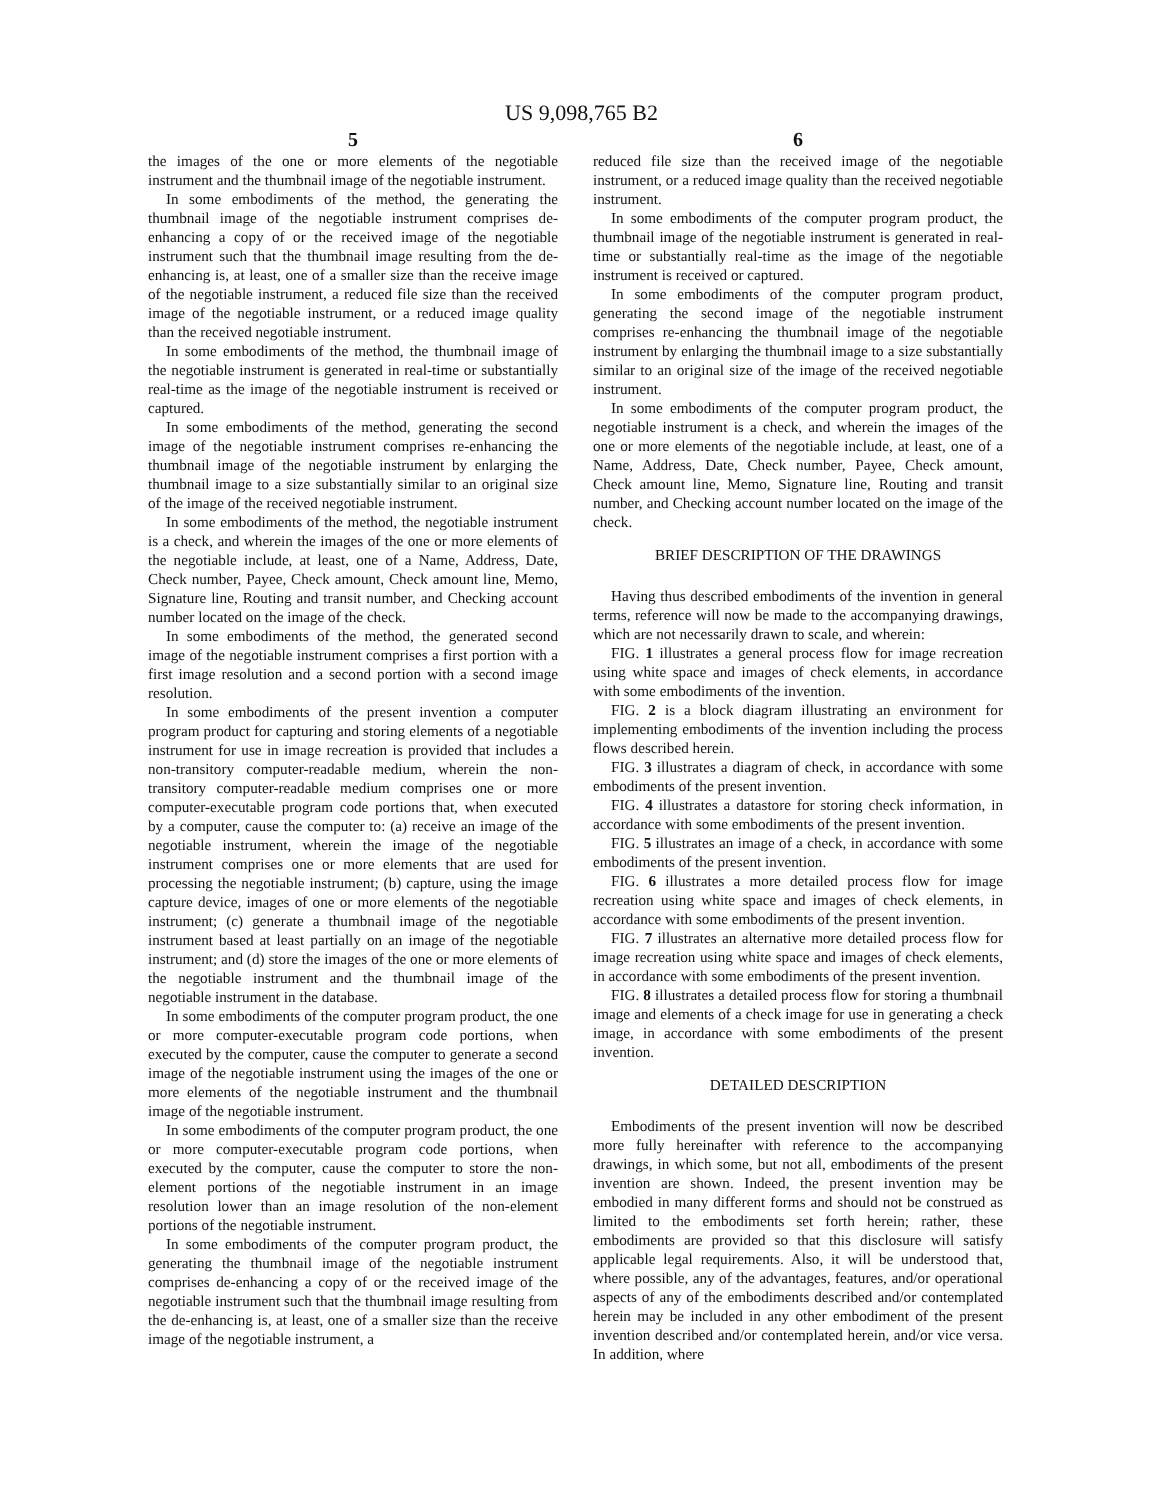US 9,098,765 B2
5
the images of the one or more elements of the negotiable instrument and the thumbnail image of the negotiable instrument.
In some embodiments of the method, the generating the thumbnail image of the negotiable instrument comprises de-enhancing a copy of or the received image of the negotiable instrument such that the thumbnail image resulting from the de-enhancing is, at least, one of a smaller size than the receive image of the negotiable instrument, a reduced file size than the received image of the negotiable instrument, or a reduced image quality than the received negotiable instrument.
In some embodiments of the method, the thumbnail image of the negotiable instrument is generated in real-time or substantially real-time as the image of the negotiable instrument is received or captured.
In some embodiments of the method, generating the second image of the negotiable instrument comprises re-enhancing the thumbnail image of the negotiable instrument by enlarging the thumbnail image to a size substantially similar to an original size of the image of the received negotiable instrument.
In some embodiments of the method, the negotiable instrument is a check, and wherein the images of the one or more elements of the negotiable include, at least, one of a Name, Address, Date, Check number, Payee, Check amount, Check amount line, Memo, Signature line, Routing and transit number, and Checking account number located on the image of the check.
In some embodiments of the method, the generated second image of the negotiable instrument comprises a first portion with a first image resolution and a second portion with a second image resolution.
In some embodiments of the present invention a computer program product for capturing and storing elements of a negotiable instrument for use in image recreation is provided that includes a non-transitory computer-readable medium, wherein the non-transitory computer-readable medium comprises one or more computer-executable program code portions that, when executed by a computer, cause the computer to: (a) receive an image of the negotiable instrument, wherein the image of the negotiable instrument comprises one or more elements that are used for processing the negotiable instrument; (b) capture, using the image capture device, images of one or more elements of the negotiable instrument; (c) generate a thumbnail image of the negotiable instrument based at least partially on an image of the negotiable instrument; and (d) store the images of the one or more elements of the negotiable instrument and the thumbnail image of the negotiable instrument in the database.
In some embodiments of the computer program product, the one or more computer-executable program code portions, when executed by the computer, cause the computer to generate a second image of the negotiable instrument using the images of the one or more elements of the negotiable instrument and the thumbnail image of the negotiable instrument.
In some embodiments of the computer program product, the one or more computer-executable program code portions, when executed by the computer, cause the computer to store the non-element portions of the negotiable instrument in an image resolution lower than an image resolution of the non-element portions of the negotiable instrument.
In some embodiments of the computer program product, the generating the thumbnail image of the negotiable instrument comprises de-enhancing a copy of or the received image of the negotiable instrument such that the thumbnail image resulting from the de-enhancing is, at least, one of a smaller size than the receive image of the negotiable instrument, a
6
reduced file size than the received image of the negotiable instrument, or a reduced image quality than the received negotiable instrument.
In some embodiments of the computer program product, the thumbnail image of the negotiable instrument is generated in real-time or substantially real-time as the image of the negotiable instrument is received or captured.
In some embodiments of the computer program product, generating the second image of the negotiable instrument comprises re-enhancing the thumbnail image of the negotiable instrument by enlarging the thumbnail image to a size substantially similar to an original size of the image of the received negotiable instrument.
In some embodiments of the computer program product, the negotiable instrument is a check, and wherein the images of the one or more elements of the negotiable include, at least, one of a Name, Address, Date, Check number, Payee, Check amount, Check amount line, Memo, Signature line, Routing and transit number, and Checking account number located on the image of the check.
BRIEF DESCRIPTION OF THE DRAWINGS
Having thus described embodiments of the invention in general terms, reference will now be made to the accompanying drawings, which are not necessarily drawn to scale, and wherein:
FIG. 1 illustrates a general process flow for image recreation using white space and images of check elements, in accordance with some embodiments of the invention.
FIG. 2 is a block diagram illustrating an environment for implementing embodiments of the invention including the process flows described herein.
FIG. 3 illustrates a diagram of check, in accordance with some embodiments of the present invention.
FIG. 4 illustrates a datastore for storing check information, in accordance with some embodiments of the present invention.
FIG. 5 illustrates an image of a check, in accordance with some embodiments of the present invention.
FIG. 6 illustrates a more detailed process flow for image recreation using white space and images of check elements, in accordance with some embodiments of the present invention.
FIG. 7 illustrates an alternative more detailed process flow for image recreation using white space and images of check elements, in accordance with some embodiments of the present invention.
FIG. 8 illustrates a detailed process flow for storing a thumbnail image and elements of a check image for use in generating a check image, in accordance with some embodiments of the present invention.
DETAILED DESCRIPTION
Embodiments of the present invention will now be described more fully hereinafter with reference to the accompanying drawings, in which some, but not all, embodiments of the present invention are shown. Indeed, the present invention may be embodied in many different forms and should not be construed as limited to the embodiments set forth herein; rather, these embodiments are provided so that this disclosure will satisfy applicable legal requirements. Also, it will be understood that, where possible, any of the advantages, features, and/or operational aspects of any of the embodiments described and/or contemplated herein may be included in any other embodiment of the present invention described and/or contemplated herein, and/or vice versa. In addition, where